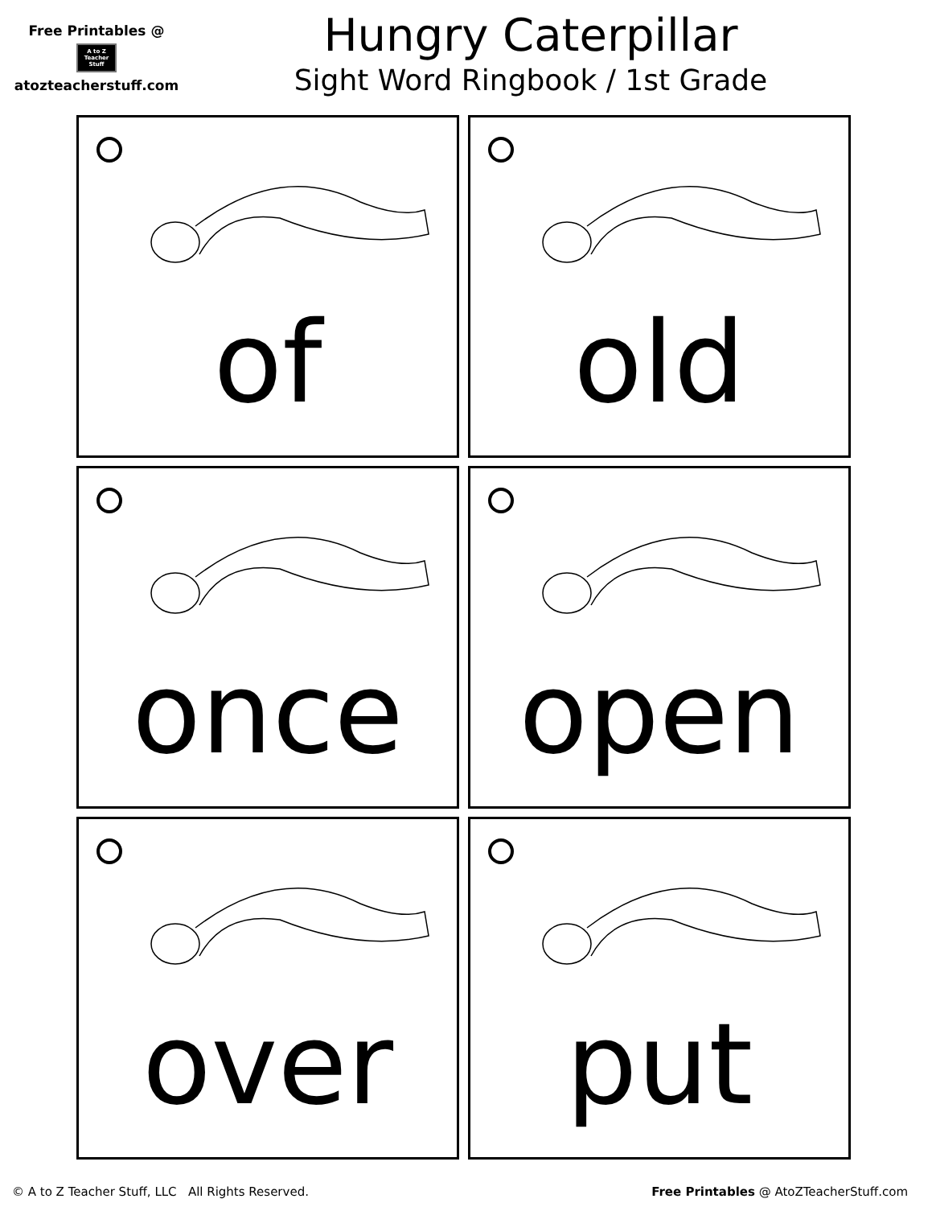Free Printables @
A to Z
Teacher
Stuff
atozteacherstuff.com
Hungry Caterpillar
Sight Word Ringbook / 1st Grade
of
old
once
open
over
put
© A to Z Teacher Stuff, LLC All Rights Reserved. Free Printables @ AtoZTeacherStuff.com